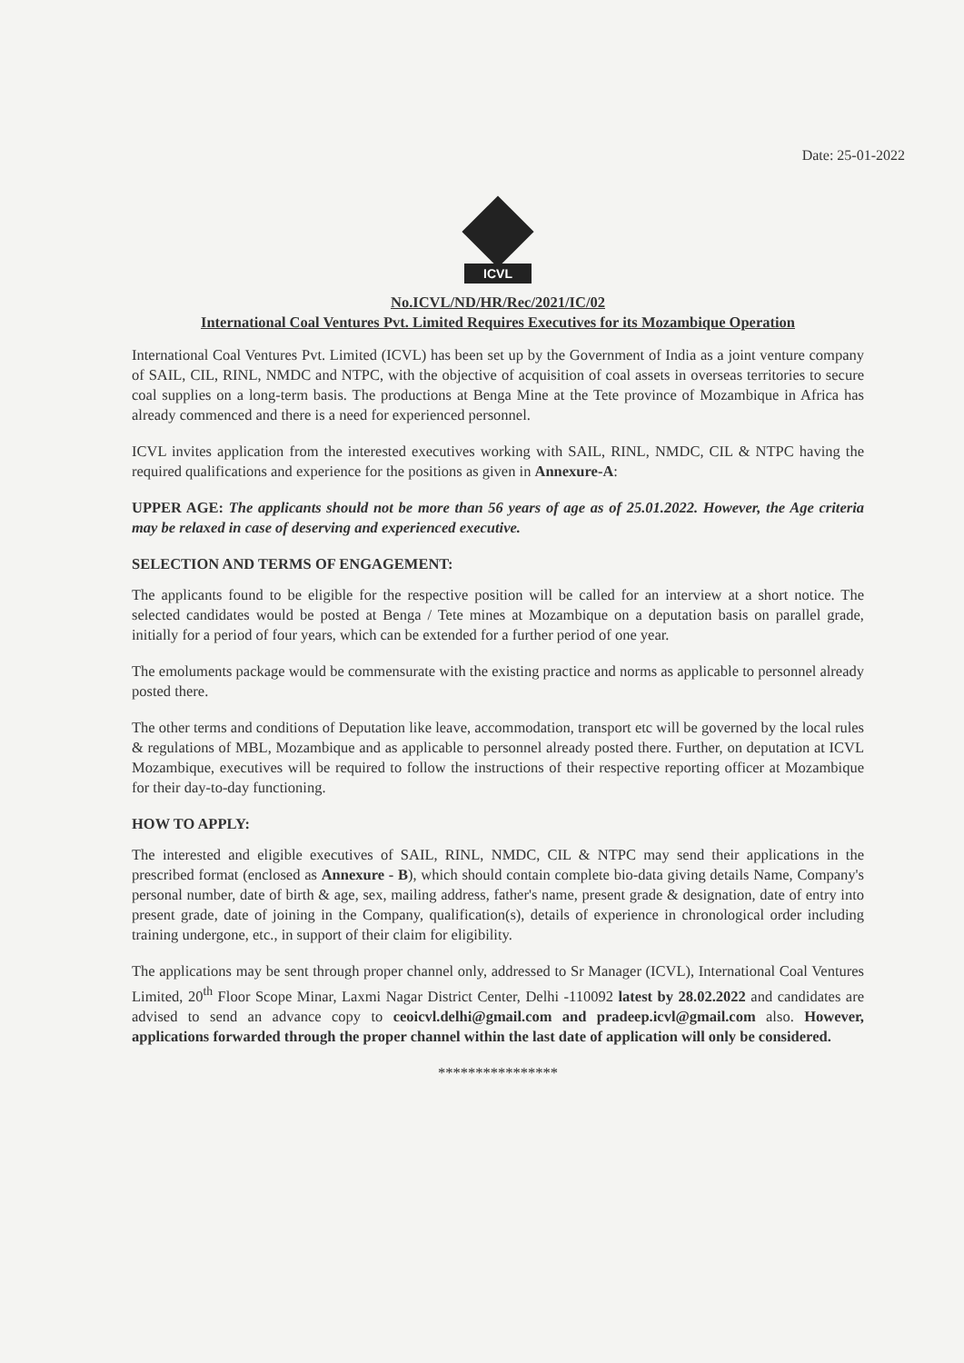Date: 25-01-2022
ICVL
No.ICVL/ND/HR/Rec/2021/IC/02
International Coal Ventures Pvt. Limited Requires Executives for its Mozambique Operation
International Coal Ventures Pvt. Limited (ICVL) has been set up by the Government of India as a joint venture company of SAIL, CIL, RINL, NMDC and NTPC, with the objective of acquisition of coal assets in overseas territories to secure coal supplies on a long-term basis. The productions at Benga Mine at the Tete province of Mozambique in Africa has already commenced and there is a need for experienced personnel.
ICVL invites application from the interested executives working with SAIL, RINL, NMDC, CIL & NTPC having the required qualifications and experience for the positions as given in Annexure-A:
UPPER AGE: The applicants should not be more than 56 years of age as of 25.01.2022. However, the Age criteria may be relaxed in case of deserving and experienced executive.
SELECTION AND TERMS OF ENGAGEMENT:
The applicants found to be eligible for the respective position will be called for an interview at a short notice. The selected candidates would be posted at Benga / Tete mines at Mozambique on a deputation basis on parallel grade, initially for a period of four years, which can be extended for a further period of one year.
The emoluments package would be commensurate with the existing practice and norms as applicable to personnel already posted there.
The other terms and conditions of Deputation like leave, accommodation, transport etc will be governed by the local rules & regulations of MBL, Mozambique and as applicable to personnel already posted there. Further, on deputation at ICVL Mozambique, executives will be required to follow the instructions of their respective reporting officer at Mozambique for their day-to-day functioning.
HOW TO APPLY:
The interested and eligible executives of SAIL, RINL, NMDC, CIL & NTPC may send their applications in the prescribed format (enclosed as Annexure - B), which should contain complete bio-data giving details Name, Company's personal number, date of birth & age, sex, mailing address, father's name, present grade & designation, date of entry into present grade, date of joining in the Company, qualification(s), details of experience in chronological order including training undergone, etc., in support of their claim for eligibility.
The applications may be sent through proper channel only, addressed to Sr Manager (ICVL), International Coal Ventures Limited, 20<sup>th</sup> Floor Scope Minar, Laxmi Nagar District Center, Delhi -110092 latest by 28.02.2022 and candidates are advised to send an advance copy to ceoicvl.delhi@gmail.com and pradeep.icvl@gmail.com also. However, applications forwarded through the proper channel within the last date of application will only be considered.
****************